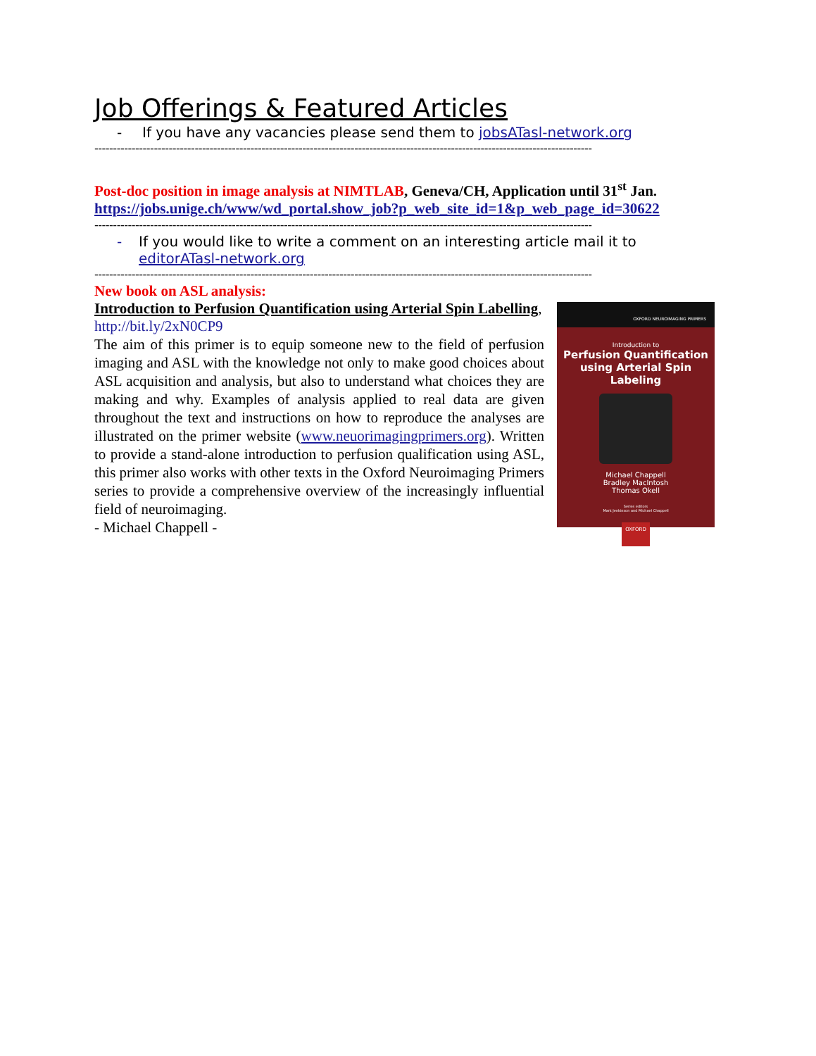Job Offerings & Featured Articles
- If you have any vacancies please send them to jobsATasl-network.org
--------------------------------------------------------------------------------------------------------------------------------------
Post-doc position in image analysis at NIMTLAB, Geneva/CH, Application until 31<sup>st</sup> Jan.
https://jobs.unige.ch/www/wd_portal.show_job?p_web_site_id=1&p_web_page_id=30622
--------------------------------------------------------------------------------------------------------------------------------------
- If you would like to write a comment on an interesting article mail it to editorATasl-network.org
--------------------------------------------------------------------------------------------------------------------------------------
New book on ASL analysis:
Introduction to Perfusion Quantification using Arterial Spin Labelling, http://bit.ly/2xN0CP9
The aim of this primer is to equip someone new to the field of perfusion imaging and ASL with the knowledge not only to make good choices about ASL acquisition and analysis, but also to understand what choices they are making and why. Examples of analysis applied to real data are given throughout the text and instructions on how to reproduce the analyses are illustrated on the primer website (www.neuorimagingprimers.org). Written to provide a stand-alone introduction to perfusion qualification using ASL, this primer also works with other texts in the Oxford Neuroimaging Primers series to provide a comprehensive overview of the increasingly influential field of neuroimaging.
- Michael Chappell -
OXFORD NEUROIMAGING PRIMERS
Introduction to
Perfusion Quantification using Arterial Spin Labeling
Michael Chappell
Bradley MacIntosh
Thomas Okell
Series editors
Mark Jenkinson and Michael Chappell
OXFORD